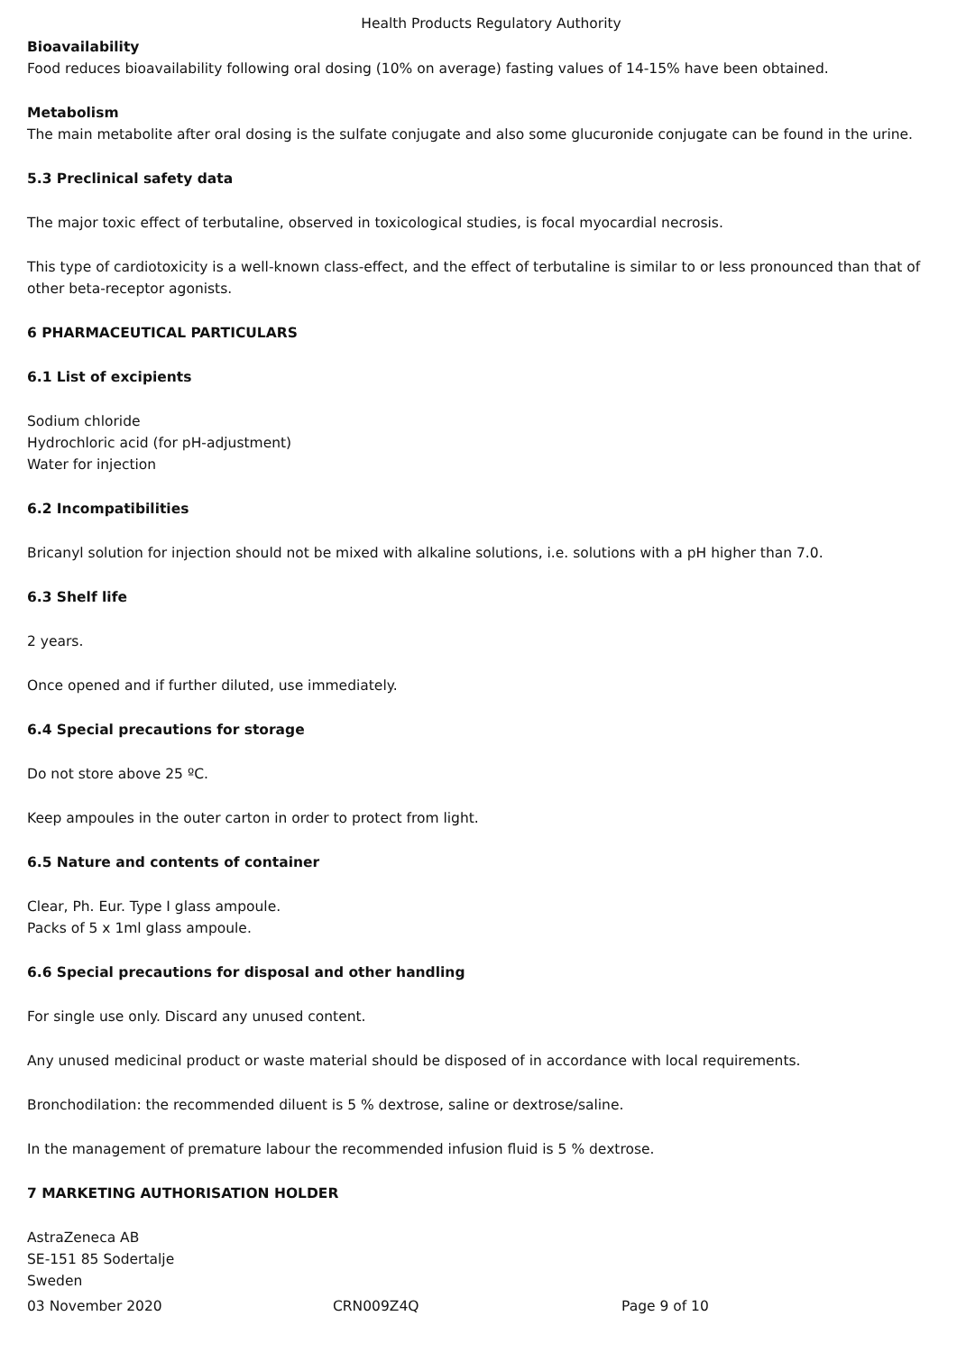Health Products Regulatory Authority
Bioavailability
Food reduces bioavailability following oral dosing (10% on average) fasting values of 14-15% have been obtained.
Metabolism
The main metabolite after oral dosing is the sulfate conjugate and also some glucuronide conjugate can be found in the urine.
5.3 Preclinical safety data
The major toxic effect of terbutaline, observed in toxicological studies, is focal myocardial necrosis.
This type of cardiotoxicity is a well-known class-effect, and the effect of terbutaline is similar to or less pronounced than that of other beta-receptor agonists.
6 PHARMACEUTICAL PARTICULARS
6.1 List of excipients
Sodium chloride
Hydrochloric acid (for pH-adjustment)
Water for injection
6.2 Incompatibilities
Bricanyl solution for injection should not be mixed with alkaline solutions, i.e. solutions with a pH higher than 7.0.
6.3 Shelf life
2 years.
Once opened and if further diluted, use immediately.
6.4 Special precautions for storage
Do not store above 25 ºC.
Keep ampoules in the outer carton in order to protect from light.
6.5 Nature and contents of container
Clear, Ph. Eur. Type I glass ampoule.
Packs of 5 x 1ml glass ampoule.
6.6 Special precautions for disposal and other handling
For single use only. Discard any unused content.
Any unused medicinal product or waste material should be disposed of in accordance with local requirements.
Bronchodilation: the recommended diluent is 5 % dextrose, saline or dextrose/saline.
In the management of premature labour the recommended infusion fluid is 5 % dextrose.
7 MARKETING AUTHORISATION HOLDER
AstraZeneca AB
SE-151 85 Sodertalje
Sweden
03 November 2020 CRN009Z4Q Page 9 of 10